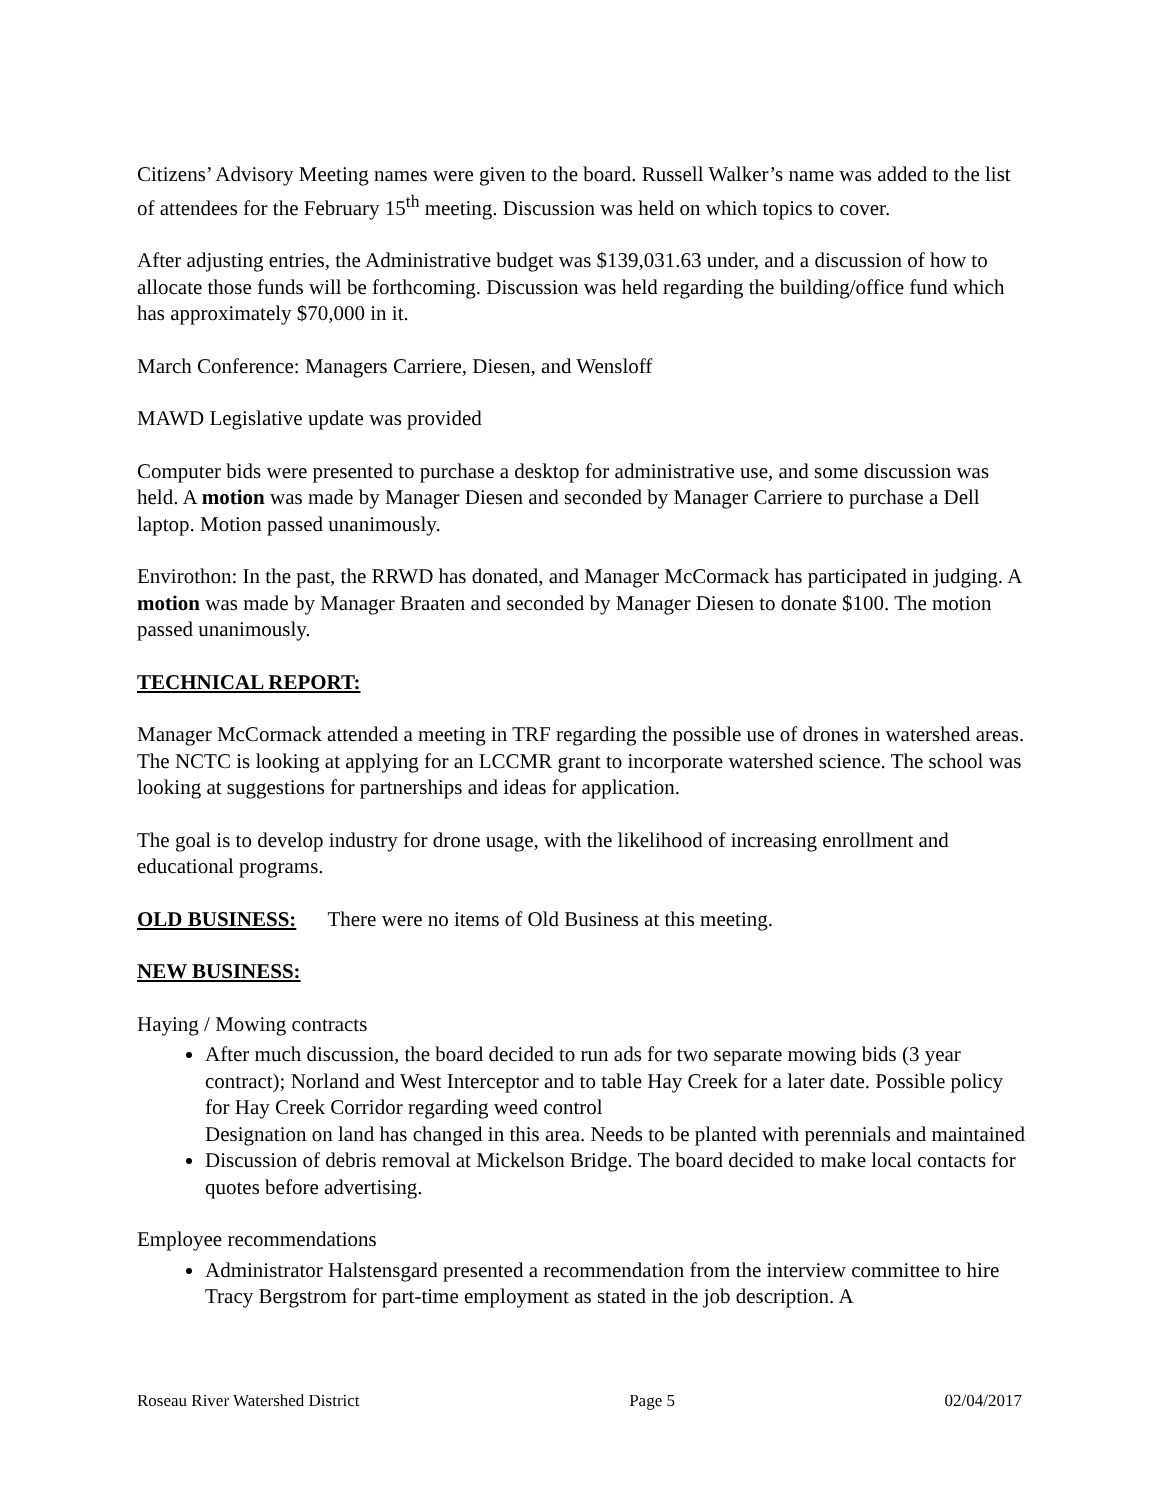Citizens’ Advisory Meeting names were given to the board. Russell Walker’s name was added to the list of attendees for the February 15<sup>th</sup> meeting. Discussion was held on which topics to cover.
After adjusting entries, the Administrative budget was $139,031.63 under, and a discussion of how to allocate those funds will be forthcoming. Discussion was held regarding the building/office fund which has approximately $70,000 in it.
March Conference: Managers Carriere, Diesen, and Wensloff
MAWD Legislative update was provided
Computer bids were presented to purchase a desktop for administrative use, and some discussion was held. A motion was made by Manager Diesen and seconded by Manager Carriere to purchase a Dell laptop. Motion passed unanimously.
Envirothon: In the past, the RRWD has donated, and Manager McCormack has participated in judging. A motion was made by Manager Braaten and seconded by Manager Diesen to donate $100. The motion passed unanimously.
TECHNICAL REPORT:
Manager McCormack attended a meeting in TRF regarding the possible use of drones in watershed areas. The NCTC is looking at applying for an LCCMR grant to incorporate watershed science. The school was looking at suggestions for partnerships and ideas for application.
The goal is to develop industry for drone usage, with the likelihood of increasing enrollment and educational programs.
OLD BUSINESS: There were no items of Old Business at this meeting.
NEW BUSINESS:
Haying / Mowing contracts
After much discussion, the board decided to run ads for two separate mowing bids (3 year contract); Norland and West Interceptor and to table Hay Creek for a later date. Possible policy for Hay Creek Corridor regarding weed control
Designation on land has changed in this area. Needs to be planted with perennials and maintained
Discussion of debris removal at Mickelson Bridge. The board decided to make local contacts for quotes before advertising.
Employee recommendations
Administrator Halstensgard presented a recommendation from the interview committee to hire Tracy Bergstrom for part-time employment as stated in the job description. A
Roseau River Watershed District Page 5 02/04/2017